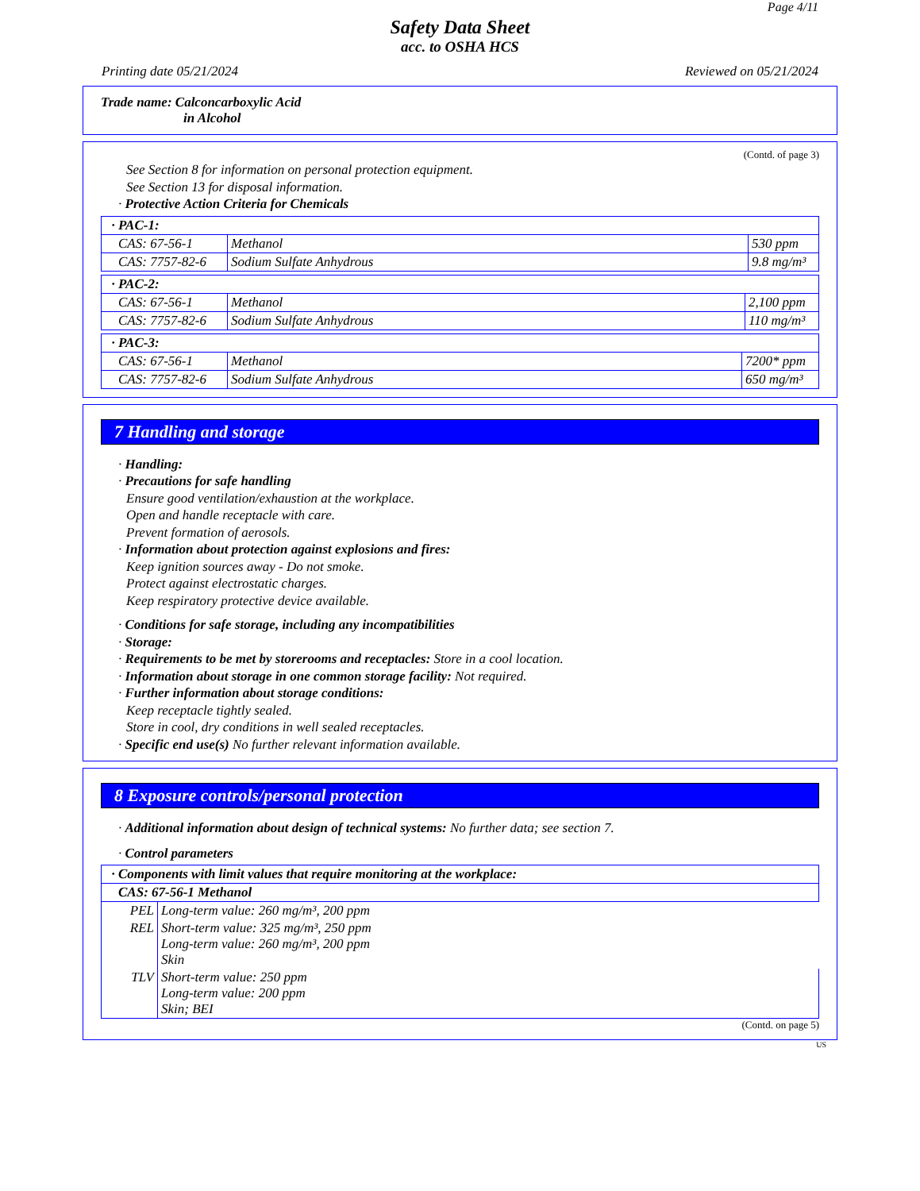Page 4/11
Safety Data Sheet
acc. to OSHA HCS
Printing date 05/21/2024 Reviewed on 05/21/2024
Trade name: Calconcarboxylic Acid
in Alcohol
(Contd. of page 3)
See Section 8 for information on personal protection equipment.
See Section 13 for disposal information.
· Protective Action Criteria for Chemicals
| · PAC-1: | | |
| CAS: 67-56-1 | Methanol | 530 ppm |
| CAS: 7757-82-6 | Sodium Sulfate Anhydrous | 9.8 mg/m³ |
| · PAC-2: | | |
| CAS: 67-56-1 | Methanol | 2,100 ppm |
| CAS: 7757-82-6 | Sodium Sulfate Anhydrous | 110 mg/m³ |
| · PAC-3: | | |
| CAS: 67-56-1 | Methanol | 7200* ppm |
| CAS: 7757-82-6 | Sodium Sulfate Anhydrous | 650 mg/m³ |
7 Handling and storage
· Handling:
· Precautions for safe handling
Ensure good ventilation/exhaustion at the workplace.
Open and handle receptacle with care.
Prevent formation of aerosols.
· Information about protection against explosions and fires:
Keep ignition sources away - Do not smoke.
Protect against electrostatic charges.
Keep respiratory protective device available.
· Conditions for safe storage, including any incompatibilities
· Storage:
· Requirements to be met by storerooms and receptacles: Store in a cool location.
· Information about storage in one common storage facility: Not required.
· Further information about storage conditions:
Keep receptacle tightly sealed.
Store in cool, dry conditions in well sealed receptacles.
· Specific end use(s) No further relevant information available.
8 Exposure controls/personal protection
· Additional information about design of technical systems: No further data; see section 7.
· Control parameters
| · Components with limit values that require monitoring at the workplace: | |
| CAS: 67-56-1 Methanol | |
| PEL | Long-term value: 260 mg/m³, 200 ppm |
| REL | Short-term value: 325 mg/m³, 250 ppm Long-term value: 260 mg/m³, 200 ppm Skin |
| TLV | Short-term value: 250 ppm Long-term value: 200 ppm Skin; BEI |
(Contd. on page 5)
US